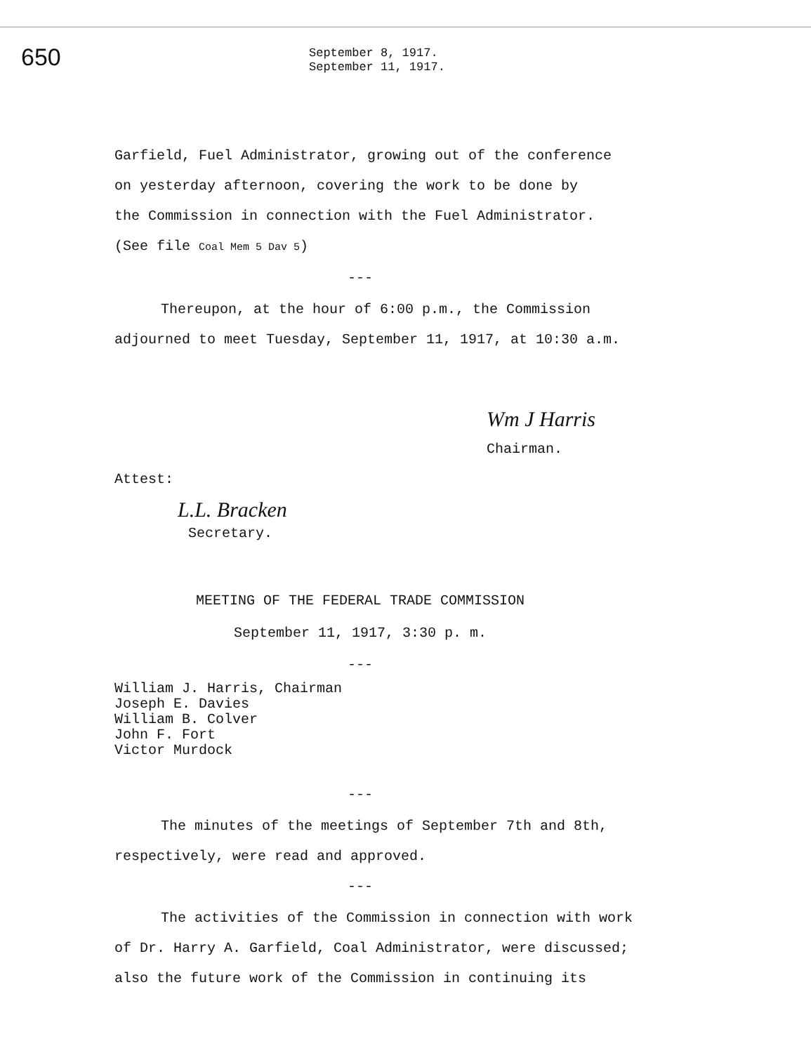650
September 8, 1917.
September 11, 1917.
Garfield, Fuel Administrator, growing out of the conference
on yesterday afternoon, covering the work to be done by
the Commission in connection with the Fuel Administrator.
(See file Coal Mem 5 Dav 5)
---
Thereupon, at the hour of 6:00 p.m., the Commission
adjourned to meet Tuesday, September 11, 1917, at 10:30 a.m.
Wm J Harris
Chairman.
Attest:
L.L. Bracken
Secretary.
MEETING OF THE FEDERAL TRADE COMMISSION
September 11, 1917, 3:30 p. m.
---
William J. Harris, Chairman
Joseph E. Davies
William B. Colver
John F. Fort
Victor Murdock
---
The minutes of the meetings of September 7th and 8th,
respectively, were read and approved.
---
The activities of the Commission in connection with work
of Dr. Harry A. Garfield, Coal Administrator, were discussed;
also the future work of the Commission in continuing its